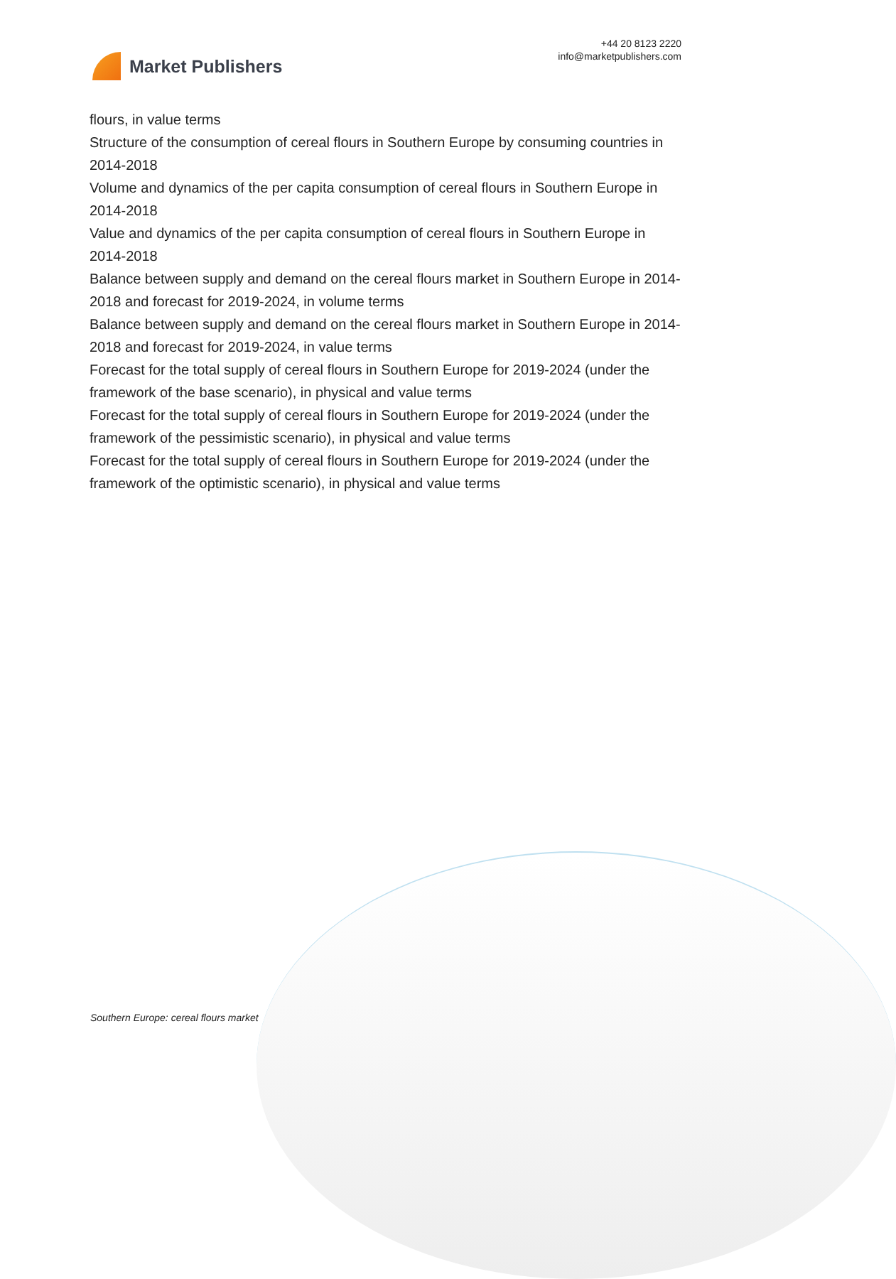Market Publishers
+44 20 8123 2220
info@marketpublishers.com
flours, in value terms
Structure of the consumption of cereal flours in Southern Europe by consuming countries in 2014-2018
Volume and dynamics of the per capita consumption of cereal flours in Southern Europe in 2014-2018
Value and dynamics of the per capita consumption of cereal flours in Southern Europe in 2014-2018
Balance between supply and demand on the cereal flours market in Southern Europe in 2014-2018 and forecast for 2019-2024, in volume terms
Balance between supply and demand on the cereal flours market in Southern Europe in 2014-2018 and forecast for 2019-2024, in value terms
Forecast for the total supply of cereal flours in Southern Europe for 2019-2024 (under the framework of the base scenario), in physical and value terms
Forecast for the total supply of cereal flours in Southern Europe for 2019-2024 (under the framework of the pessimistic scenario), in physical and value terms
Forecast for the total supply of cereal flours in Southern Europe for 2019-2024 (under the framework of the optimistic scenario), in physical and value terms
Southern Europe: cereal flours market